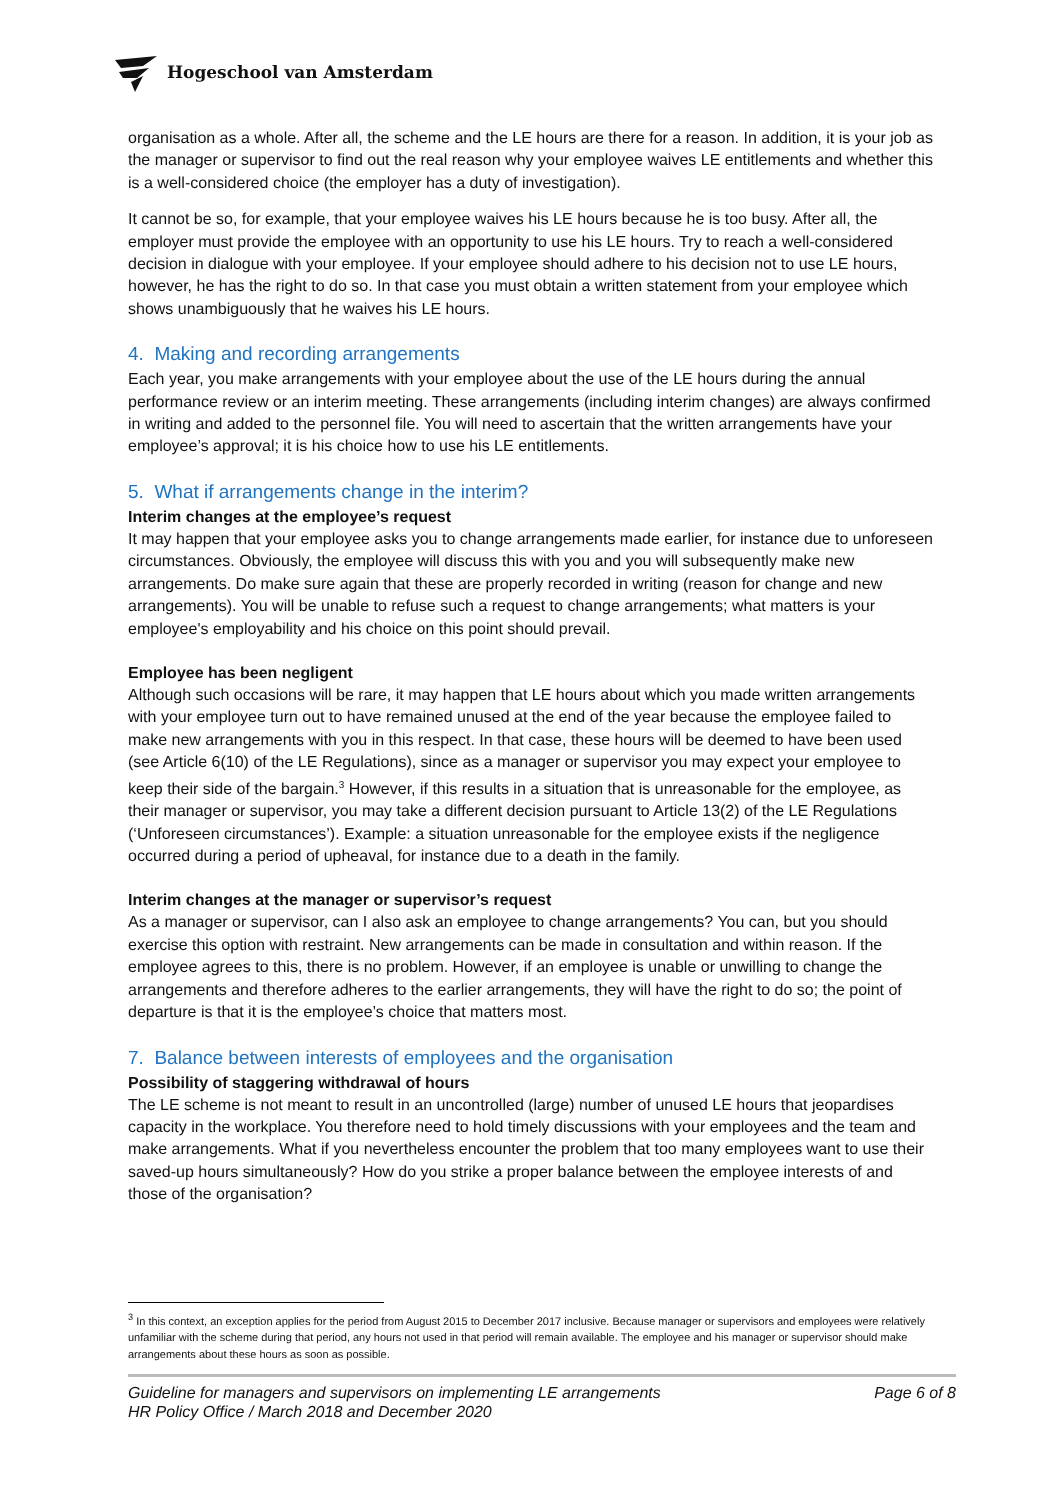Hogeschool van Amsterdam
organisation as a whole. After all, the scheme and the LE hours are there for a reason. In addition, it is your job as the manager or supervisor to find out the real reason why your employee waives LE entitlements and whether this is a well-considered choice (the employer has a duty of investigation).
It cannot be so, for example, that your employee waives his LE hours because he is too busy. After all, the employer must provide the employee with an opportunity to use his LE hours. Try to reach a well-considered decision in dialogue with your employee. If your employee should adhere to his decision not to use LE hours, however, he has the right to do so. In that case you must obtain a written statement from your employee which shows unambiguously that he waives his LE hours.
4. Making and recording arrangements
Each year, you make arrangements with your employee about the use of the LE hours during the annual performance review or an interim meeting. These arrangements (including interim changes) are always confirmed in writing and added to the personnel file. You will need to ascertain that the written arrangements have your employee’s approval; it is his choice how to use his LE entitlements.
5. What if arrangements change in the interim?
Interim changes at the employee’s request
It may happen that your employee asks you to change arrangements made earlier, for instance due to unforeseen circumstances. Obviously, the employee will discuss this with you and you will subsequently make new arrangements. Do make sure again that these are properly recorded in writing (reason for change and new arrangements). You will be unable to refuse such a request to change arrangements; what matters is your employee's employability and his choice on this point should prevail.
Employee has been negligent
Although such occasions will be rare, it may happen that LE hours about which you made written arrangements with your employee turn out to have remained unused at the end of the year because the employee failed to make new arrangements with you in this respect. In that case, these hours will be deemed to have been used (see Article 6(10) of the LE Regulations), since as a manager or supervisor you may expect your employee to keep their side of the bargain.<sup>3</sup> However, if this results in a situation that is unreasonable for the employee, as their manager or supervisor, you may take a different decision pursuant to Article 13(2) of the LE Regulations (‘Unforeseen circumstances’). Example: a situation unreasonable for the employee exists if the negligence occurred during a period of upheaval, for instance due to a death in the family.
Interim changes at the manager or supervisor’s request
As a manager or supervisor, can I also ask an employee to change arrangements? You can, but you should exercise this option with restraint. New arrangements can be made in consultation and within reason. If the employee agrees to this, there is no problem. However, if an employee is unable or unwilling to change the arrangements and therefore adheres to the earlier arrangements, they will have the right to do so; the point of departure is that it is the employee’s choice that matters most.
7. Balance between interests of employees and the organisation
Possibility of staggering withdrawal of hours
The LE scheme is not meant to result in an uncontrolled (large) number of unused LE hours that jeopardises capacity in the workplace. You therefore need to hold timely discussions with your employees and the team and make arrangements. What if you nevertheless encounter the problem that too many employees want to use their saved-up hours simultaneously? How do you strike a proper balance between the employee interests of and those of the organisation?
<sup>3</sup> In this context, an exception applies for the period from August 2015 to December 2017 inclusive. Because manager or supervisors and employees were relatively unfamiliar with the scheme during that period, any hours not used in that period will remain available. The employee and his manager or supervisor should make arrangements about these hours as soon as possible.
Guideline for managers and supervisors on implementing LE arrangements
HR Policy Office / March 2018 and December 2020
Page 6 of 8